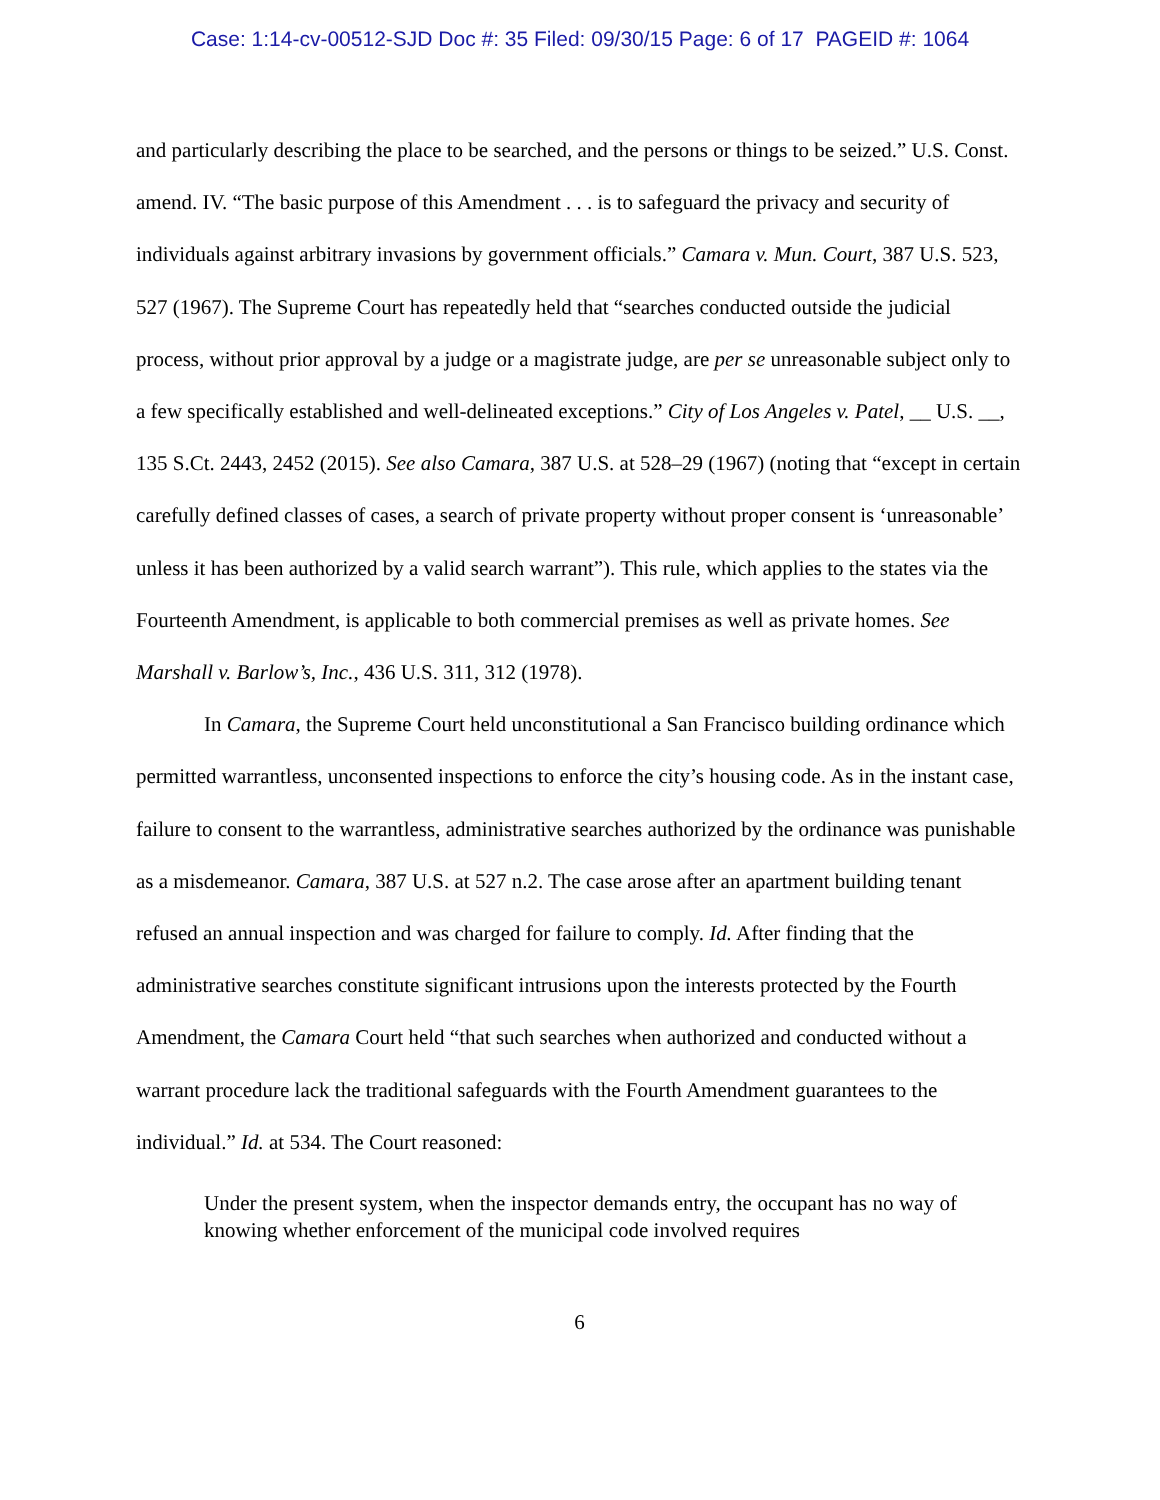Case: 1:14-cv-00512-SJD Doc #: 35 Filed: 09/30/15 Page: 6 of 17 PAGEID #: 1064
and particularly describing the place to be searched, and the persons or things to be seized.” U.S. Const. amend. IV. “The basic purpose of this Amendment . . . is to safeguard the privacy and security of individuals against arbitrary invasions by government officials.” Camara v. Mun. Court, 387 U.S. 523, 527 (1967). The Supreme Court has repeatedly held that “searches conducted outside the judicial process, without prior approval by a judge or a magistrate judge, are per se unreasonable subject only to a few specifically established and well-delineated exceptions.” City of Los Angeles v. Patel, __ U.S. __, 135 S.Ct. 2443, 2452 (2015). See also Camara, 387 U.S. at 528–29 (1967) (noting that “except in certain carefully defined classes of cases, a search of private property without proper consent is ‘unreasonable’ unless it has been authorized by a valid search warrant”). This rule, which applies to the states via the Fourteenth Amendment, is applicable to both commercial premises as well as private homes. See Marshall v. Barlow’s, Inc., 436 U.S. 311, 312 (1978).
In Camara, the Supreme Court held unconstitutional a San Francisco building ordinance which permitted warrantless, unconsented inspections to enforce the city’s housing code. As in the instant case, failure to consent to the warrantless, administrative searches authorized by the ordinance was punishable as a misdemeanor. Camara, 387 U.S. at 527 n.2. The case arose after an apartment building tenant refused an annual inspection and was charged for failure to comply. Id. After finding that the administrative searches constitute significant intrusions upon the interests protected by the Fourth Amendment, the Camara Court held “that such searches when authorized and conducted without a warrant procedure lack the traditional safeguards with the Fourth Amendment guarantees to the individual.” Id. at 534. The Court reasoned:
Under the present system, when the inspector demands entry, the occupant has no way of knowing whether enforcement of the municipal code involved requires
6